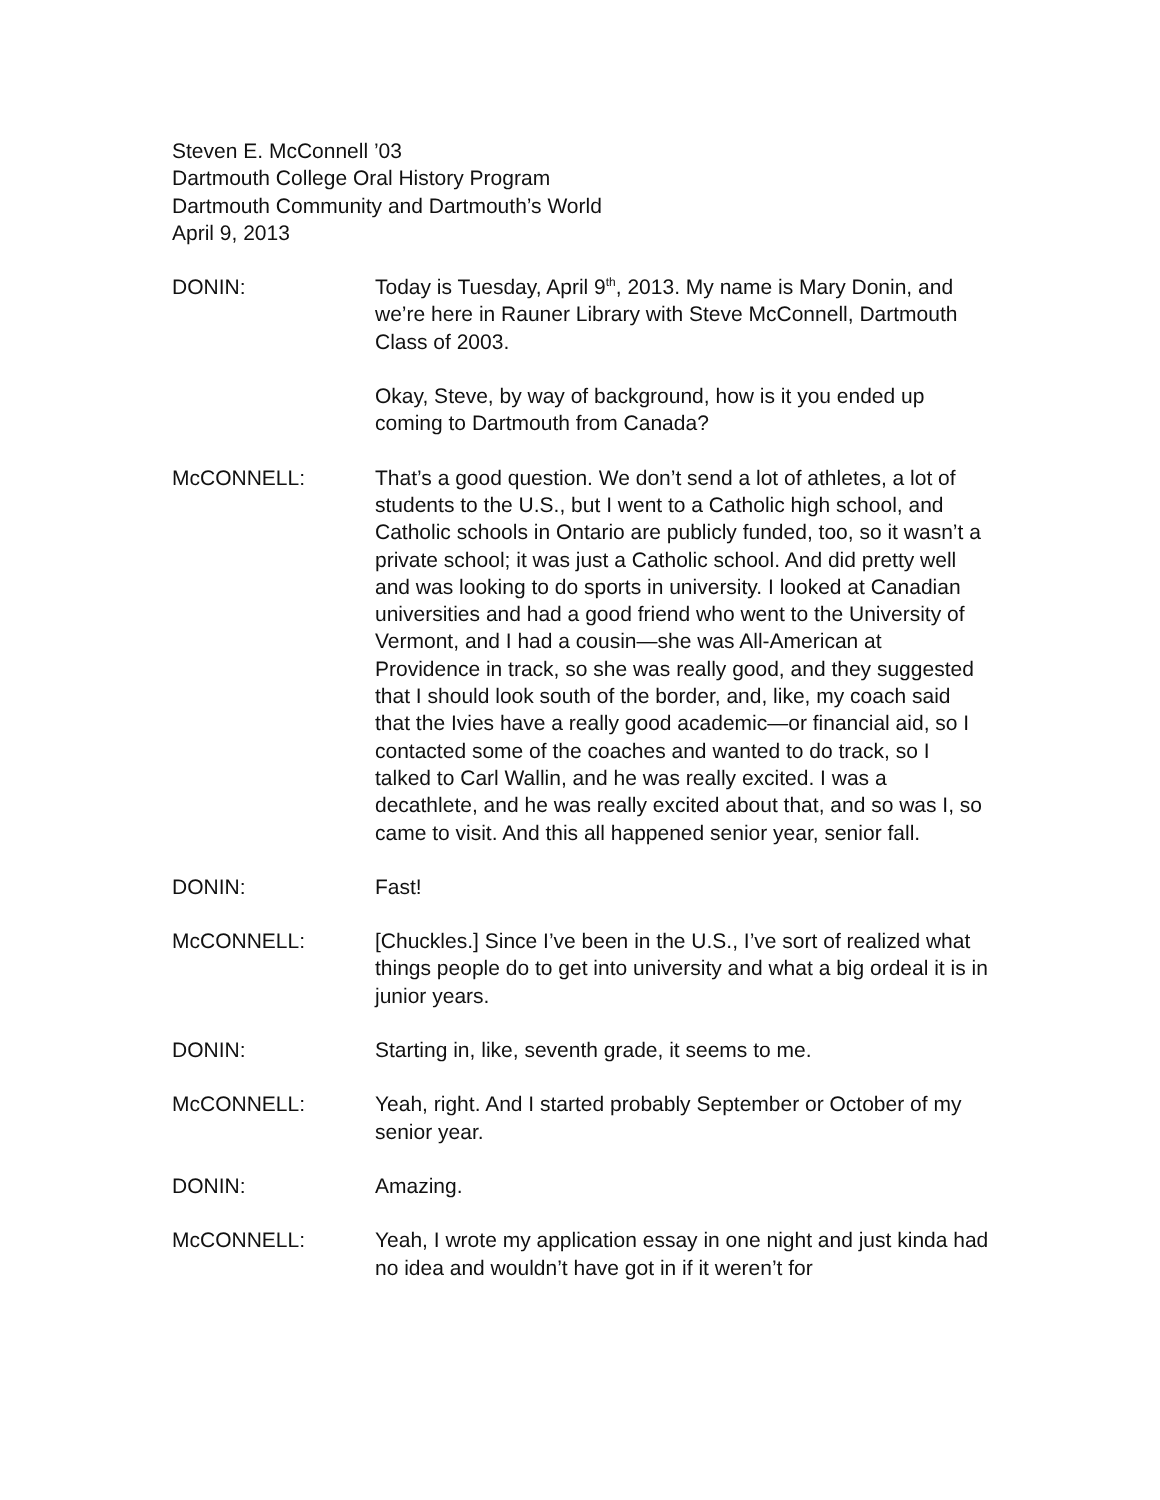Steven E. McConnell ’03
Dartmouth College Oral History Program
Dartmouth Community and Dartmouth’s World
April 9, 2013
DONIN: Today is Tuesday, April 9<sup>th</sup>, 2013. My name is Mary Donin, and we’re here in Rauner Library with Steve McConnell, Dartmouth Class of 2003.
Okay, Steve, by way of background, how is it you ended up coming to Dartmouth from Canada?
McCONNELL: That’s a good question. We don’t send a lot of athletes, a lot of students to the U.S., but I went to a Catholic high school, and Catholic schools in Ontario are publicly funded, too, so it wasn’t a private school; it was just a Catholic school. And did pretty well and was looking to do sports in university. I looked at Canadian universities and had a good friend who went to the University of Vermont, and I had a cousin—she was All-American at Providence in track, so she was really good, and they suggested that I should look south of the border, and, like, my coach said that the Ivies have a really good academic—or financial aid, so I contacted some of the coaches and wanted to do track, so I talked to Carl Wallin, and he was really excited. I was a decathlete, and he was really excited about that, and so was I, so came to visit. And this all happened senior year, senior fall.
DONIN: Fast!
McCONNELL: [Chuckles.] Since I’ve been in the U.S., I’ve sort of realized what things people do to get into university and what a big ordeal it is in junior years.
DONIN: Starting in, like, seventh grade, it seems to me.
McCONNELL: Yeah, right. And I started probably September or October of my senior year.
DONIN: Amazing.
McCONNELL: Yeah, I wrote my application essay in one night and just kinda had no idea and wouldn’t have got in if it weren’t for